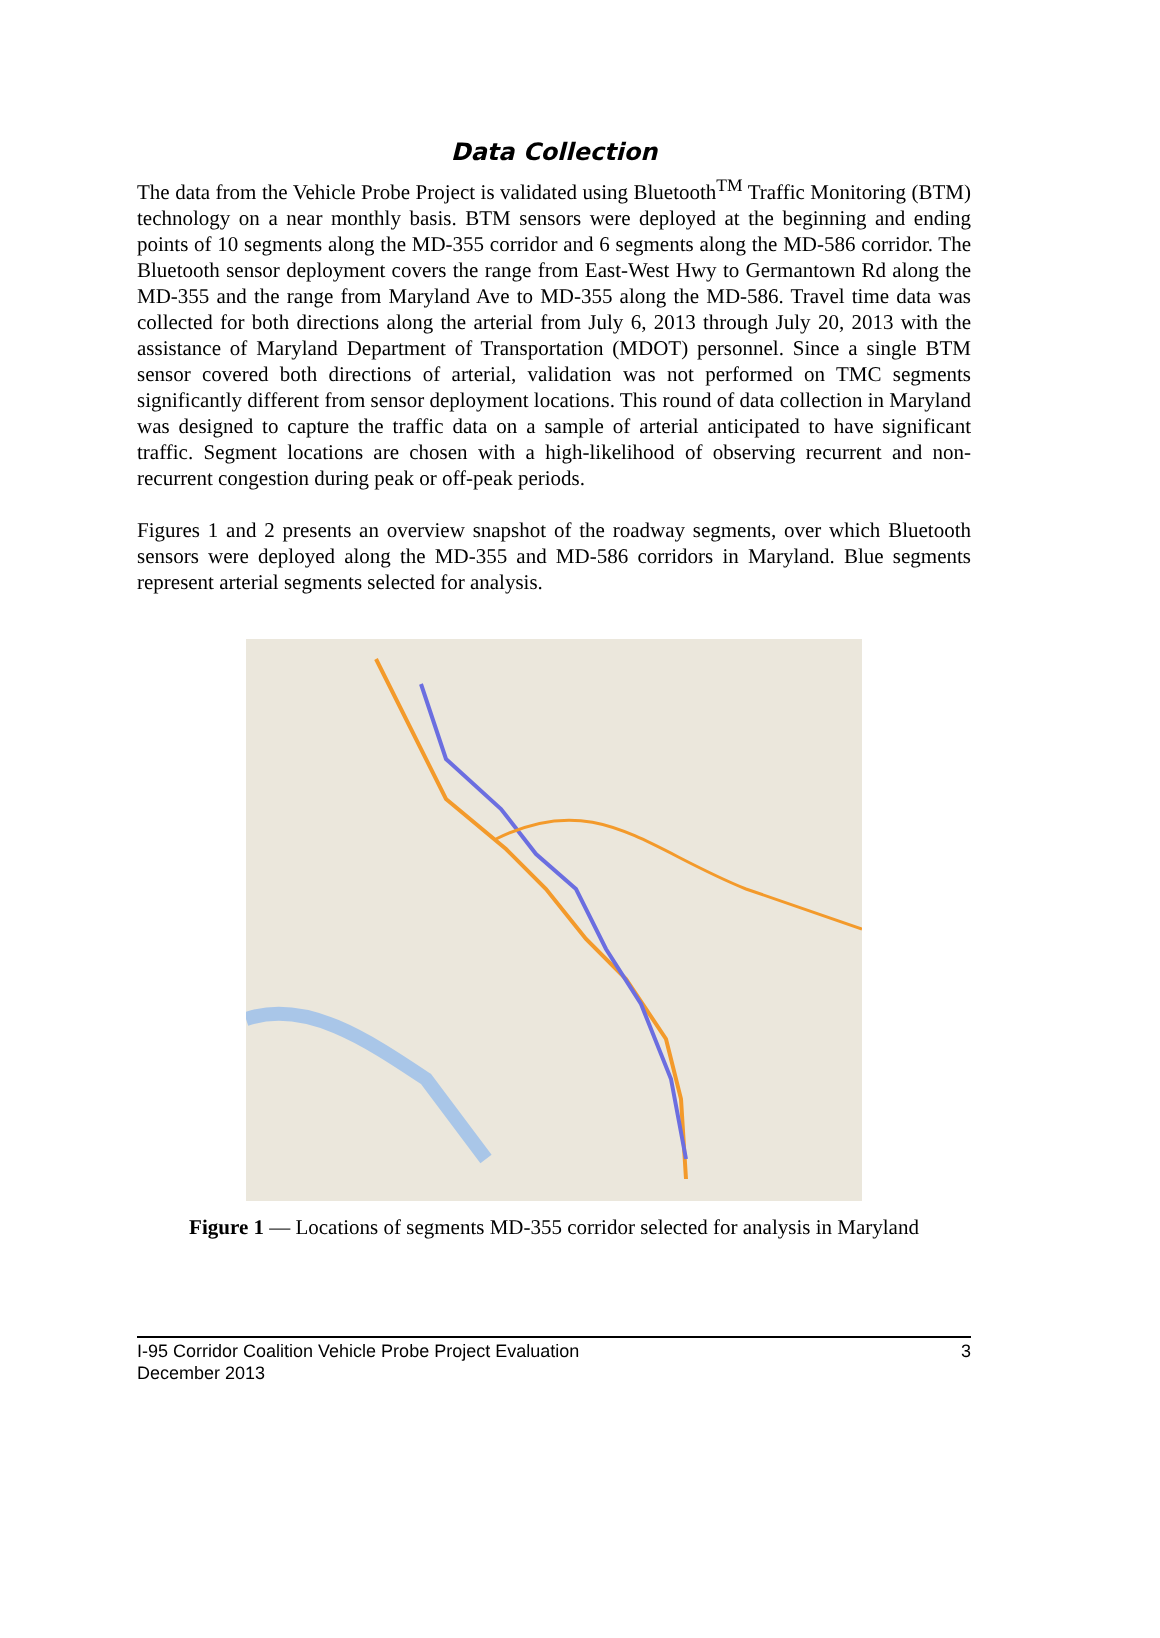Data Collection
The data from the Vehicle Probe Project is validated using Bluetooth<sup>TM</sup> Traffic Monitoring (BTM) technology on a near monthly basis. BTM sensors were deployed at the beginning and ending points of 10 segments along the MD-355 corridor and 6 segments along the MD-586 corridor. The Bluetooth sensor deployment covers the range from East-West Hwy to Germantown Rd along the MD-355 and the range from Maryland Ave to MD-355 along the MD-586. Travel time data was collected for both directions along the arterial from July 6, 2013 through July 20, 2013 with the assistance of Maryland Department of Transportation (MDOT) personnel. Since a single BTM sensor covered both directions of arterial, validation was not performed on TMC segments significantly different from sensor deployment locations. This round of data collection in Maryland was designed to capture the traffic data on a sample of arterial anticipated to have significant traffic. Segment locations are chosen with a high-likelihood of observing recurrent and non-recurrent congestion during peak or off-peak periods.
Figures 1 and 2 presents an overview snapshot of the roadway segments, over which Bluetooth sensors were deployed along the MD-355 and MD-586 corridors in Maryland. Blue segments represent arterial segments selected for analysis.
Figure 1 — Locations of segments MD-355 corridor selected for analysis in Maryland
I-95 Corridor Coalition Vehicle Probe Project Evaluation
December 2013
3